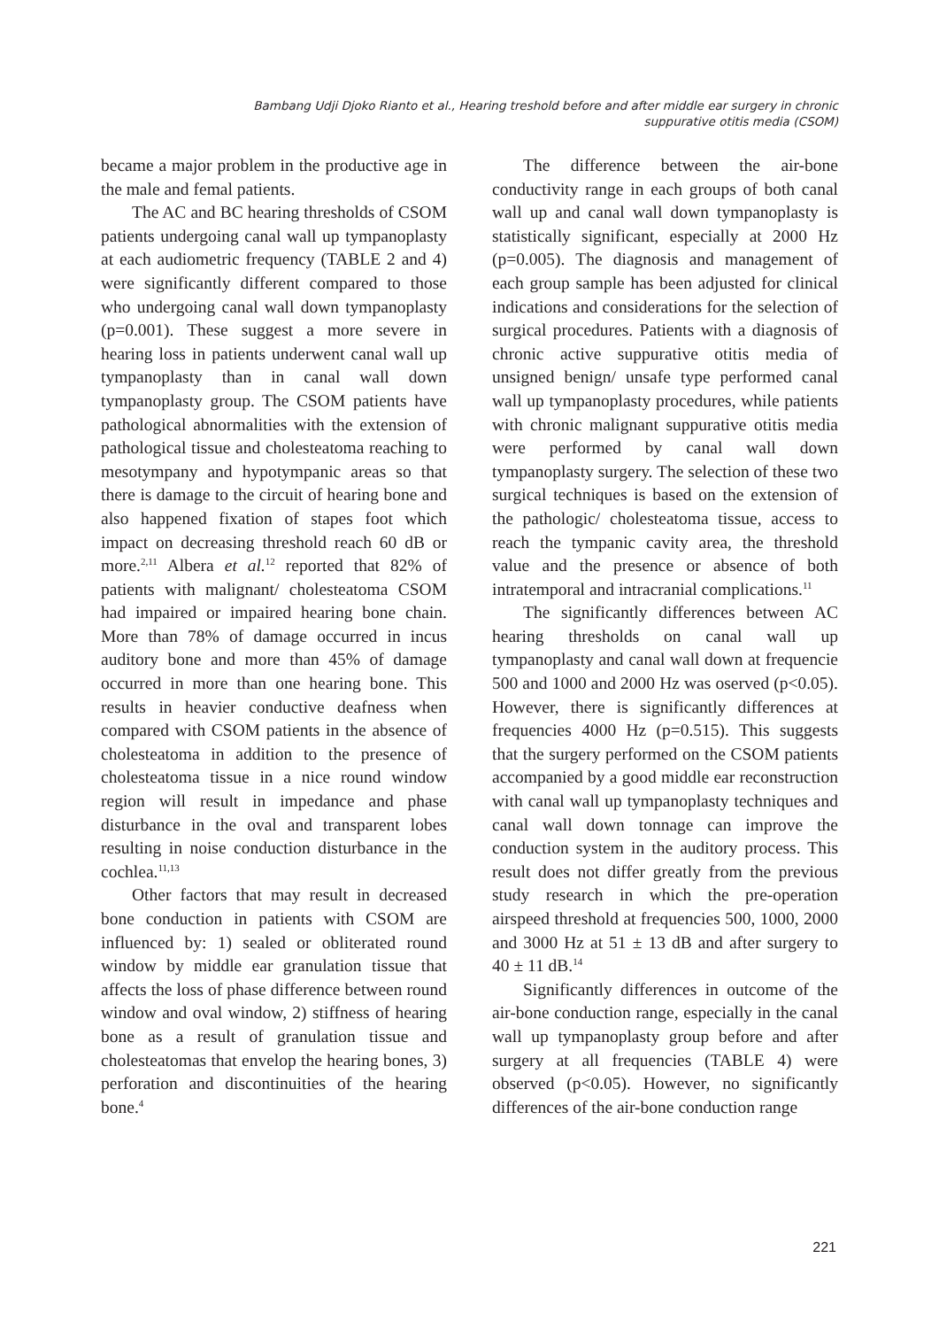Bambang Udji Djoko Rianto et al., Hearing treshold before and after middle ear surgery in chronic suppurative otitis media (CSOM)
became a major problem in the productive age in the male and femal patients.
The AC and BC hearing thresholds of CSOM patients undergoing canal wall up tympanoplasty at each audiometric frequency (TABLE 2 and 4) were significantly different compared to those who undergoing canal wall down tympanoplasty (p=0.001). These suggest a more severe in hearing loss in patients underwent canal wall up tympanoplasty than in canal wall down tympanoplasty group. The CSOM patients have pathological abnormalities with the extension of pathological tissue and cholesteatoma reaching to mesotympany and hypotympanic areas so that there is damage to the circuit of hearing bone and also happened fixation of stapes foot which impact on decreasing threshold reach 60 dB or more.<sup>2,11</sup> Albera et al.<sup>12</sup> reported that 82% of patients with malignant/ cholesteatoma CSOM had impaired or impaired hearing bone chain. More than 78% of damage occurred in incus auditory bone and more than 45% of damage occurred in more than one hearing bone. This results in heavier conductive deafness when compared with CSOM patients in the absence of cholesteatoma in addition to the presence of cholesteatoma tissue in a nice round window region will result in impedance and phase disturbance in the oval and transparent lobes resulting in noise conduction disturbance in the cochlea.<sup>11,13</sup>
Other factors that may result in decreased bone conduction in patients with CSOM are influenced by: 1) sealed or obliterated round window by middle ear granulation tissue that affects the loss of phase difference between round window and oval window, 2) stiffness of hearing bone as a result of granulation tissue and cholesteatomas that envelop the hearing bones, 3) perforation and discontinuities of the hearing bone.<sup>4</sup>
The difference between the air-bone conductivity range in each groups of both canal wall up and canal wall down tympanoplasty is statistically significant, especially at 2000 Hz (p=0.005). The diagnosis and management of each group sample has been adjusted for clinical indications and considerations for the selection of surgical procedures. Patients with a diagnosis of chronic active suppurative otitis media of unsigned benign/ unsafe type performed canal wall up tympanoplasty procedures, while patients with chronic malignant suppurative otitis media were performed by canal wall down tympanoplasty surgery. The selection of these two surgical techniques is based on the extension of the pathologic/ cholesteatoma tissue, access to reach the tympanic cavity area, the threshold value and the presence or absence of both intratemporal and intracranial complications.<sup>11</sup>
The significantly differences between AC hearing thresholds on canal wall up tympanoplasty and canal wall down at frequencie 500 and 1000 and 2000 Hz was oserved (p<0.05). However, there is significantly differences at frequencies 4000 Hz (p=0.515). This suggests that the surgery performed on the CSOM patients accompanied by a good middle ear reconstruction with canal wall up tympanoplasty techniques and canal wall down tonnage can improve the conduction system in the auditory process. This result does not differ greatly from the previous study research in which the pre-operation airspeed threshold at frequencies 500, 1000, 2000 and 3000 Hz at 51 ± 13 dB and after surgery to 40 ± 11 dB.<sup>14</sup>
Significantly differences in outcome of the air-bone conduction range, especially in the canal wall up tympanoplasty group before and after surgery at all frequencies (TABLE 4) were observed (p<0.05). However, no significantly differences of the air-bone conduction range
221